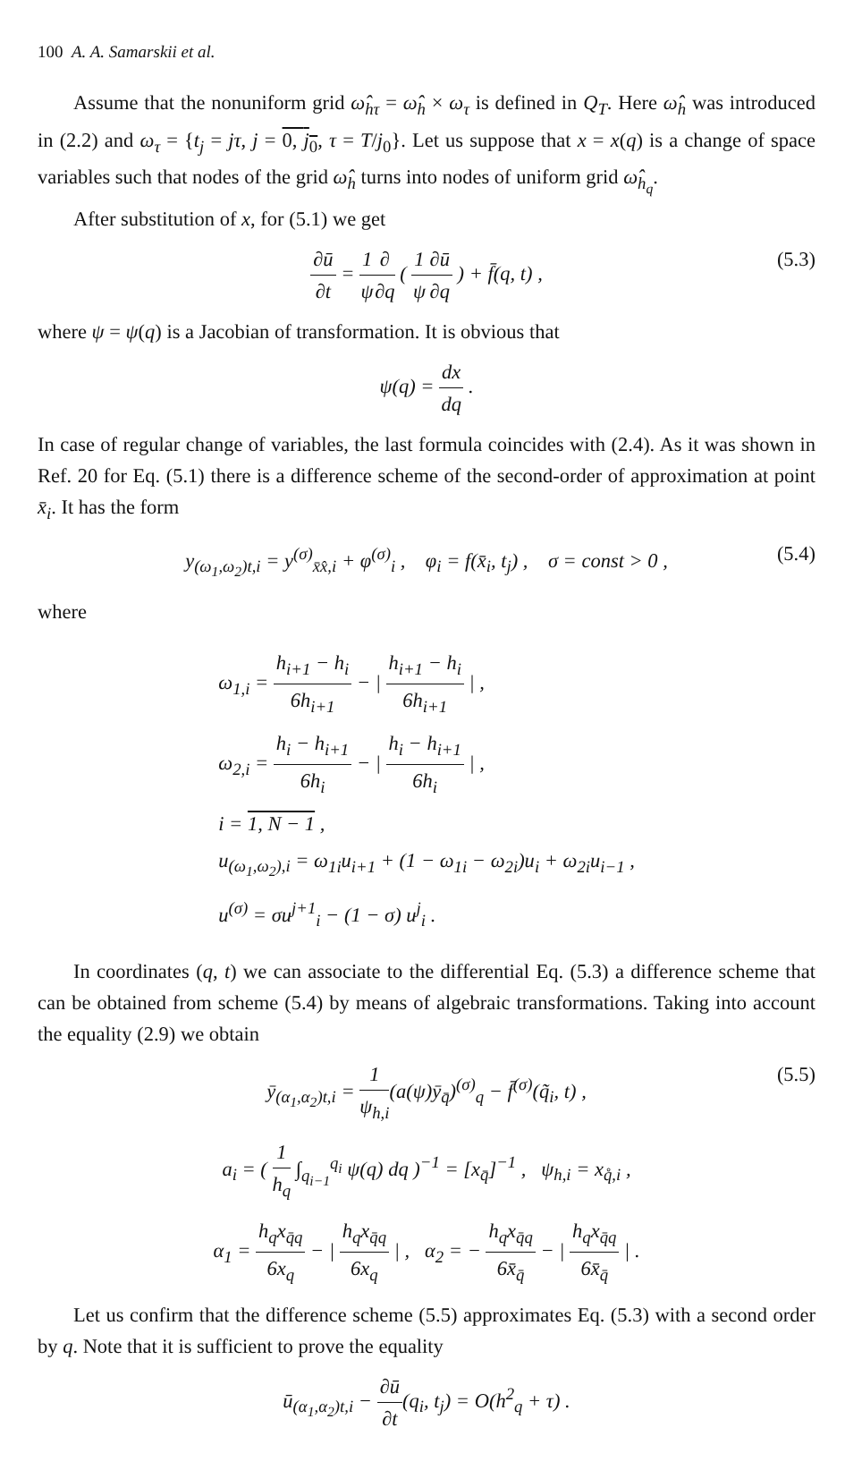100 A. A. Samarskii et al.
Assume that the nonuniform grid ω̂<sub>hτ</sub> = ω̂<sub>h</sub> × ω<sub>τ</sub> is defined in Q<sub>T</sub>. Here ω̂<sub>h</sub> was introduced in (2.2) and ω<sub>τ</sub> = {t<sub>j</sub> = jτ, j = 0, j<sub>0</sub>, τ = T/j<sub>0</sub>}. Let us suppose that x = x(q) is a change of space variables such that nodes of the grid ω̂<sub>h</sub> turns into nodes of uniform grid ω̂<sub>h<sub>q</sub></sub>.
After substitution of x, for (5.1) we get
∂ū ∂t = 1 ψ∂ ∂q ( 1 ψ∂ū ∂q ) + f̄(q, t) , (5.3)
where ψ = ψ(q) is a Jacobian of transformation. It is obvious that
ψ(q) = dx dq .
In case of regular change of variables, the last formula coincides with (2.4). As it was shown in Ref. 20 for Eq. (5.1) there is a difference scheme of the second-order of approximation at point x̄<sub>i</sub>. It has the form
y<sub>(ω<sub>1</sub>,ω<sub>2</sub>)t,i</sub> = y<sup>(σ)</sup><sub>x̄x̂,i</sub> + φ<sup>(σ)</sup><sub>i</sub> , φ<sub>i</sub> = f(x̄<sub>i</sub>, t<sub>j</sub>) , σ = const > 0 , (5.4)
where
ω<sub>1,i</sub> = h<sub>i+1</sub> − h<sub>i</sub> 6h<sub>i+1</sub> − | h<sub>i+1</sub> − h<sub>i</sub> 6h<sub>i+1</sub> | ,
ω<sub>2,i</sub> = h<sub>i</sub> − h<sub>i+1</sub> 6h<sub>i</sub> − | h<sub>i</sub> − h<sub>i+1</sub> 6h<sub>i</sub> | ,
i = 1, N − 1 ,
u<sub>(ω<sub>1</sub>,ω<sub>2</sub>),i</sub> = ω<sub>1i</sub>u<sub>i+1</sub> + (1 − ω<sub>1i</sub> − ω<sub>2i</sub>)u<sub>i</sub> + ω<sub>2i</sub>u<sub>i−1</sub> ,
u<sup>(σ)</sup> = σu<sup>j+1</sup><sub>i</sub> − (1 − σ) u<sup>j</sup><sub>i</sub> .
In coordinates (q, t) we can associate to the differential Eq. (5.3) a difference scheme that can be obtained from scheme (5.4) by means of algebraic transformations. Taking into account the equality (2.9) we obtain
ȳ<sub>(α<sub>1</sub>,α<sub>2</sub>)t,i</sub> = 1 ψ<sub>h,i</sub>(a(ψ)ȳ<sub>q̄</sub>)<sup>(σ)</sup><sub>q</sub> − f̄<sup>(σ)</sup>(q̃<sub>i</sub>, t) , (5.5)
a<sub>i</sub> = ( 1 h<sub>q</sub> ∫<sub>q<sub>i−1</sub></sub><sup>q<sub>i</sub></sup> ψ(q) dq )<sup>−1</sup> = [x<sub>q̄</sub>]<sup>−1</sup> , ψ<sub>h,i</sub> = x<sub>q̊,i</sub> ,
α<sub>1</sub> = h<sub>q</sub>x<sub>q̄q</sub> 6x<sub>q</sub> − | h<sub>q</sub>x<sub>q̄q</sub> 6x<sub>q</sub> | , α<sub>2</sub> = − h<sub>q</sub>x<sub>q̄q</sub> 6x̄<sub>q̄</sub> − | h<sub>q</sub>x<sub>q̄q</sub> 6x̄<sub>q̄</sub> | .
Let us confirm that the difference scheme (5.5) approximates Eq. (5.3) with a second order by q. Note that it is sufficient to prove the equality
ū<sub>(α<sub>1</sub>,α<sub>2</sub>)t,i</sub> − ∂ū ∂t(q<sub>i</sub>, t<sub>j</sub>) = O(h<sup>2</sup><sub>q</sub> + τ) .